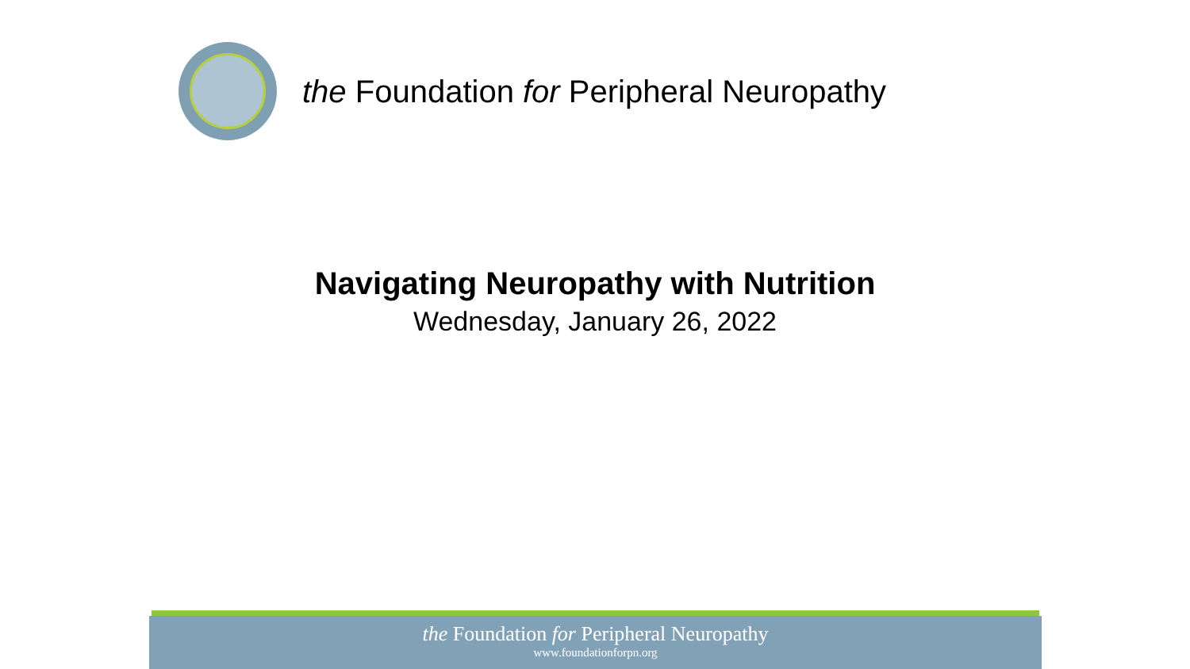the Foundation for Peripheral Neuropathy
Navigating Neuropathy with Nutrition
Wednesday, January 26, 2022
the Foundation for Peripheral Neuropathy
www.foundationforpn.org